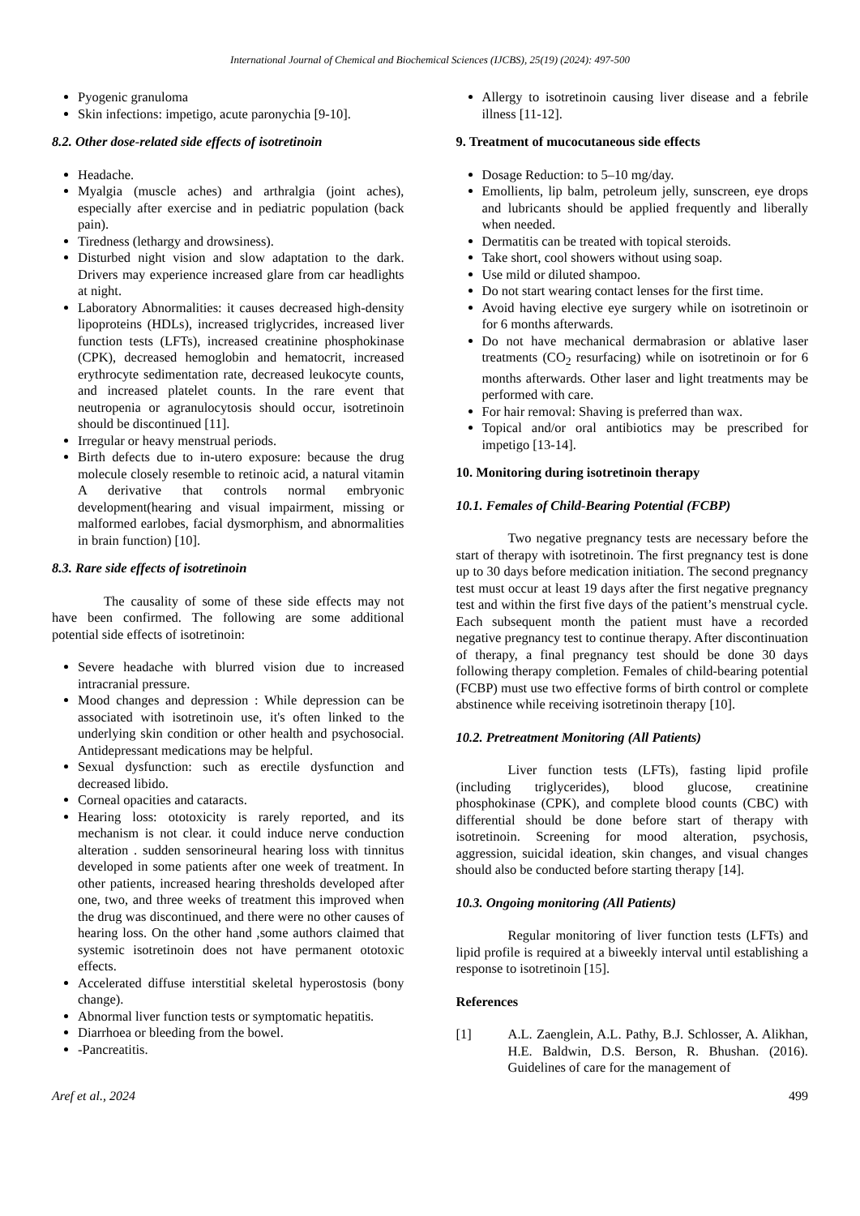International Journal of Chemical and Biochemical Sciences (IJCBS), 25(19) (2024): 497-500
Pyogenic granuloma
Skin infections: impetigo, acute paronychia [9-10].
8.2. Other dose-related side effects of isotretinoin
Headache.
Myalgia (muscle aches) and arthralgia (joint aches), especially after exercise and in pediatric population (back pain).
Tiredness (lethargy and drowsiness).
Disturbed night vision and slow adaptation to the dark. Drivers may experience increased glare from car headlights at night.
Laboratory Abnormalities: it causes decreased high-density lipoproteins (HDLs), increased triglycrides, increased liver function tests (LFTs), increased creatinine phosphokinase (CPK), decreased hemoglobin and hematocrit, increased erythrocyte sedimentation rate, decreased leukocyte counts, and increased platelet counts. In the rare event that neutropenia or agranulocytosis should occur, isotretinoin should be discontinued [11].
Irregular or heavy menstrual periods.
Birth defects due to in-utero exposure: because the drug molecule closely resemble to retinoic acid, a natural vitamin A derivative that controls normal embryonic development(hearing and visual impairment, missing or malformed earlobes, facial dysmorphism, and abnormalities in brain function) [10].
8.3. Rare side effects of isotretinoin
The causality of some of these side effects may not have been confirmed. The following are some additional potential side effects of isotretinoin:
Severe headache with blurred vision due to increased intracranial pressure.
Mood changes and depression : While depression can be associated with isotretinoin use, it's often linked to the underlying skin condition or other health and psychosocial. Antidepressant medications may be helpful.
Sexual dysfunction: such as erectile dysfunction and decreased libido.
Corneal opacities and cataracts.
Hearing loss: ototoxicity is rarely reported, and its mechanism is not clear. it could induce nerve conduction alteration . sudden sensorineural hearing loss with tinnitus developed in some patients after one week of treatment. In other patients, increased hearing thresholds developed after one, two, and three weeks of treatment this improved when the drug was discontinued, and there were no other causes of hearing loss. On the other hand ,some authors claimed that systemic isotretinoin does not have permanent ototoxic effects.
Accelerated diffuse interstitial skeletal hyperostosis (bony change).
Abnormal liver function tests or symptomatic hepatitis.
Diarrhoea or bleeding from the bowel.
-Pancreatitis.
Allergy to isotretinoin causing liver disease and a febrile illness [11-12].
9. Treatment of mucocutaneous side effects
Dosage Reduction: to 5–10 mg/day.
Emollients, lip balm, petroleum jelly, sunscreen, eye drops and lubricants should be applied frequently and liberally when needed.
Dermatitis can be treated with topical steroids.
Take short, cool showers without using soap.
Use mild or diluted shampoo.
Do not start wearing contact lenses for the first time.
Avoid having elective eye surgery while on isotretinoin or for 6 months afterwards.
Do not have mechanical dermabrasion or ablative laser treatments (CO<sub>2</sub> resurfacing) while on isotretinoin or for 6 months afterwards. Other laser and light treatments may be performed with care.
For hair removal: Shaving is preferred than wax.
Topical and/or oral antibiotics may be prescribed for impetigo [13-14].
10. Monitoring during isotretinoin therapy
10.1. Females of Child-Bearing Potential (FCBP)
Two negative pregnancy tests are necessary before the start of therapy with isotretinoin. The first pregnancy test is done up to 30 days before medication initiation. The second pregnancy test must occur at least 19 days after the first negative pregnancy test and within the first five days of the patient’s menstrual cycle. Each subsequent month the patient must have a recorded negative pregnancy test to continue therapy. After discontinuation of therapy, a final pregnancy test should be done 30 days following therapy completion. Females of child-bearing potential (FCBP) must use two effective forms of birth control or complete abstinence while receiving isotretinoin therapy [10].
10.2. Pretreatment Monitoring (All Patients)
Liver function tests (LFTs), fasting lipid profile (including triglycerides), blood glucose, creatinine phosphokinase (CPK), and complete blood counts (CBC) with differential should be done before start of therapy with isotretinoin. Screening for mood alteration, psychosis, aggression, suicidal ideation, skin changes, and visual changes should also be conducted before starting therapy [14].
10.3. Ongoing monitoring (All Patients)
Regular monitoring of liver function tests (LFTs) and lipid profile is required at a biweekly interval until establishing a response to isotretinoin [15].
References
[1] A.L. Zaenglein, A.L. Pathy, B.J. Schlosser, A. Alikhan, H.E. Baldwin, D.S. Berson, R. Bhushan. (2016). Guidelines of care for the management of
Aref et al., 2024 499